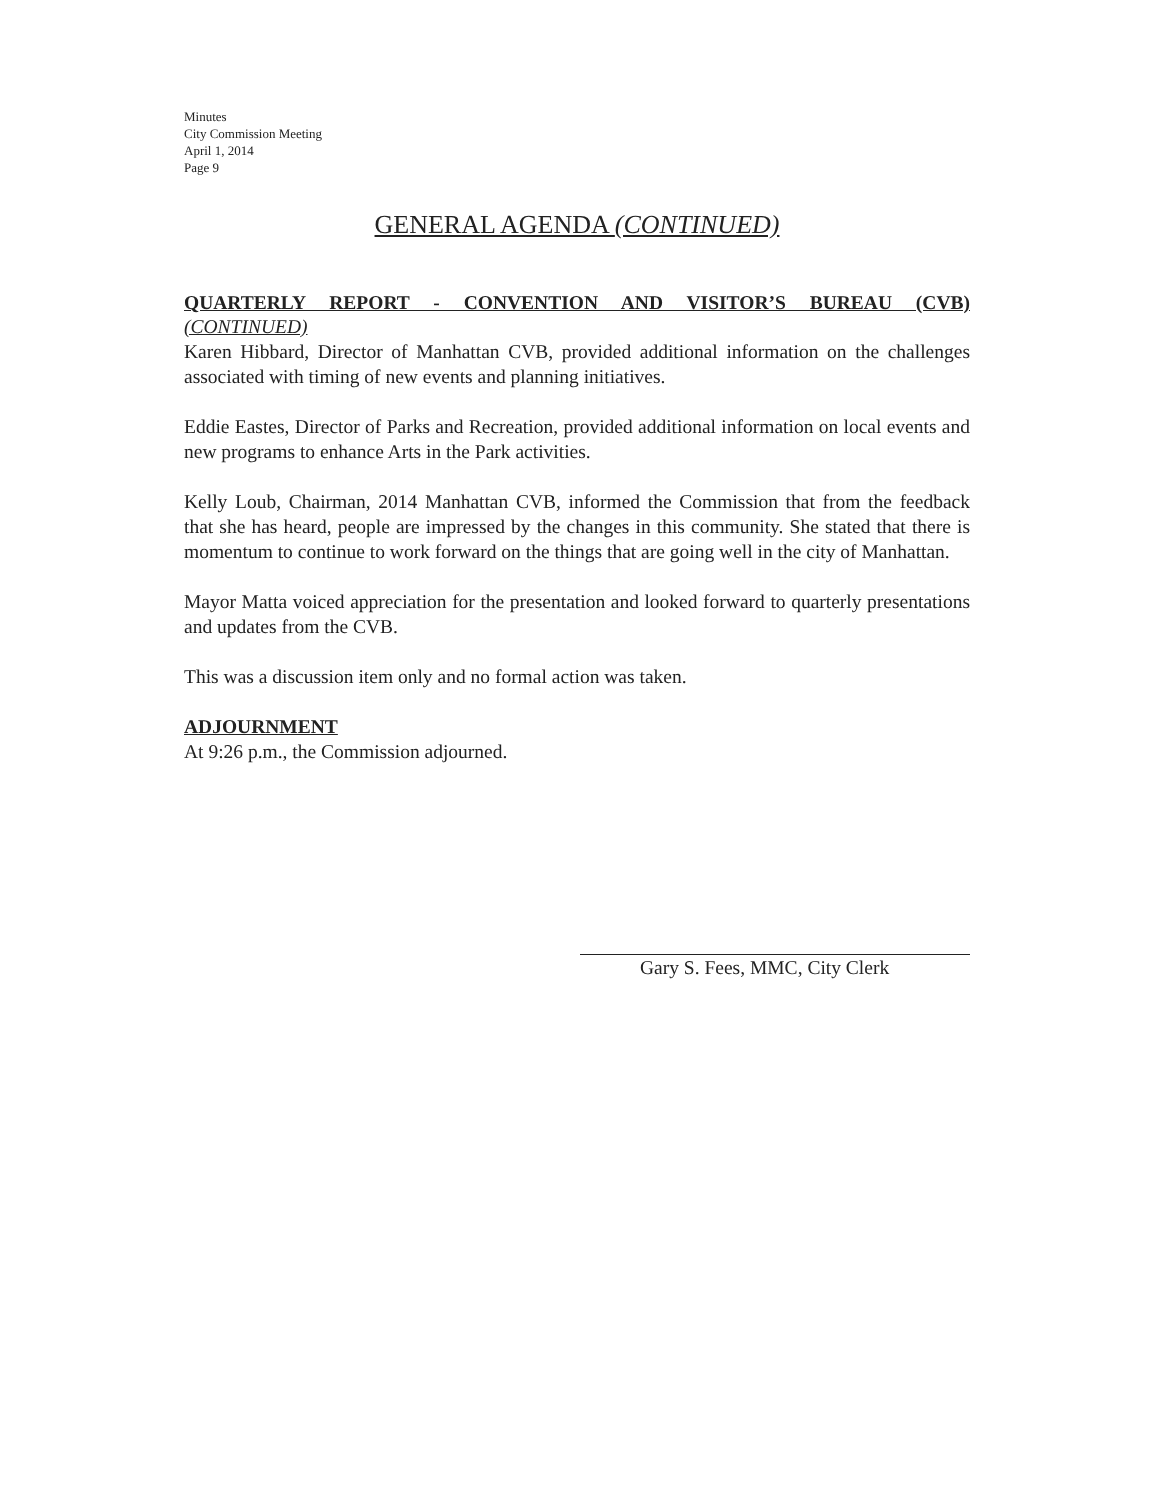Minutes
City Commission Meeting
April 1, 2014
Page 9
GENERAL AGENDA (CONTINUED)
QUARTERLY REPORT - CONVENTION AND VISITOR’S BUREAU (CVB)
(CONTINUED)
Karen Hibbard, Director of Manhattan CVB, provided additional information on the challenges associated with timing of new events and planning initiatives.
Eddie Eastes, Director of Parks and Recreation, provided additional information on local events and new programs to enhance Arts in the Park activities.
Kelly Loub, Chairman, 2014 Manhattan CVB, informed the Commission that from the feedback that she has heard, people are impressed by the changes in this community. She stated that there is momentum to continue to work forward on the things that are going well in the city of Manhattan.
Mayor Matta voiced appreciation for the presentation and looked forward to quarterly presentations and updates from the CVB.
This was a discussion item only and no formal action was taken.
ADJOURNMENT
At 9:26 p.m., the Commission adjourned.
Gary S. Fees, MMC, City Clerk